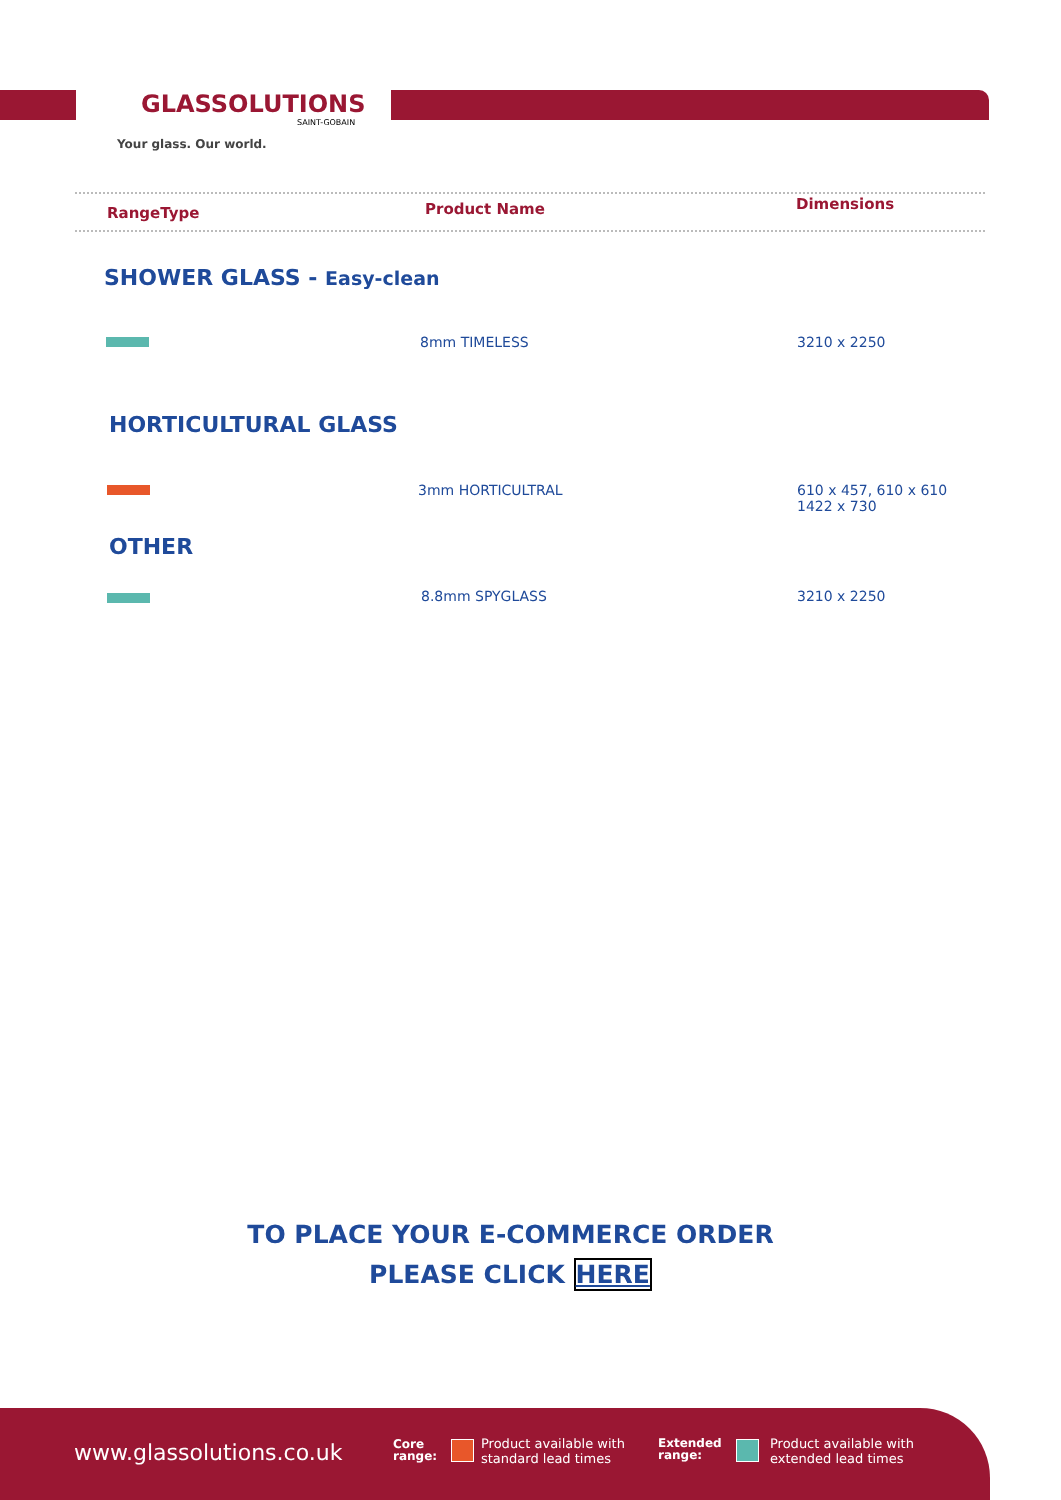GLASSOLUTIONS
SAINT-GOBAIN
Your glass. Our world.
RangeType Product Name Dimensions
SHOWER GLASS - Easy-clean
8mm TIMELESS 3210 x 2250
HORTICULTURAL GLASS
3mm HORTICULTRAL
610 x 457, 610 x 610
1422 x 730
OTHER
8.8mm SPYGLASS 3210 x 2250
TO PLACE YOUR E-COMMERCE ORDER
PLEASE CLICK HERE
www.glassolutions.co.uk
Core
range:
Product available with
standard lead times
Extended
range:
Product available with
extended lead times